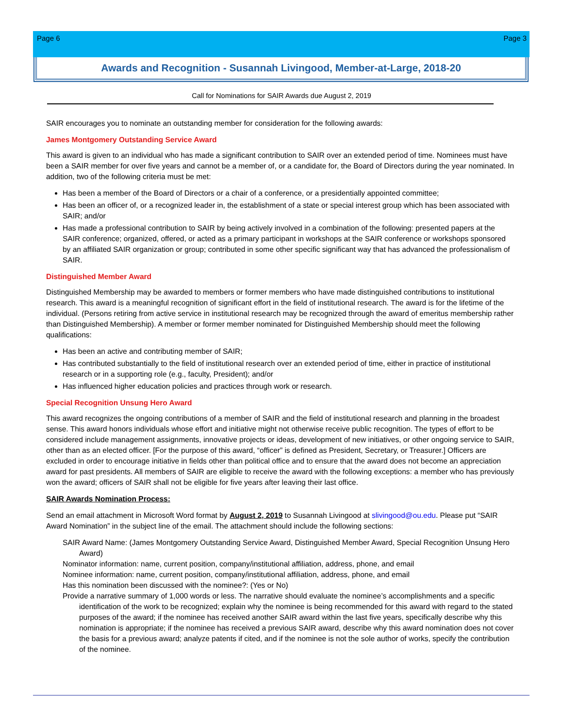Page 6 Page 3
Awards and Recognition - Susannah Livingood, Member-at-Large, 2018-20
Call for Nominations for SAIR Awards due August 2, 2019
SAIR encourages you to nominate an outstanding member for consideration for the following awards:
James Montgomery Outstanding Service Award
This award is given to an individual who has made a significant contribution to SAIR over an extended period of time. Nominees must have been a SAIR member for over five years and cannot be a member of, or a candidate for, the Board of Directors during the year nominated. In addition, two of the following criteria must be met:
Has been a member of the Board of Directors or a chair of a conference, or a presidentially appointed committee;
Has been an officer of, or a recognized leader in, the establishment of a state or special interest group which has been associated with SAIR; and/or
Has made a professional contribution to SAIR by being actively involved in a combination of the following: presented papers at the SAIR conference; organized, offered, or acted as a primary participant in workshops at the SAIR conference or workshops sponsored by an affiliated SAIR organization or group; contributed in some other specific significant way that has advanced the professionalism of SAIR.
Distinguished Member Award
Distinguished Membership may be awarded to members or former members who have made distinguished contributions to institutional research. This award is a meaningful recognition of significant effort in the field of institutional research. The award is for the lifetime of the individual. (Persons retiring from active service in institutional research may be recognized through the award of emeritus membership rather than Distinguished Membership). A member or former member nominated for Distinguished Membership should meet the following qualifications:
Has been an active and contributing member of SAIR;
Has contributed substantially to the field of institutional research over an extended period of time, either in practice of institutional research or in a supporting role (e.g., faculty, President); and/or
Has influenced higher education policies and practices through work or research.
Special Recognition Unsung Hero Award
This award recognizes the ongoing contributions of a member of SAIR and the field of institutional research and planning in the broadest sense. This award honors individuals whose effort and initiative might not otherwise receive public recognition. The types of effort to be considered include management assignments, innovative projects or ideas, development of new initiatives, or other ongoing service to SAIR, other than as an elected officer. [For the purpose of this award, “officer” is defined as President, Secretary, or Treasurer.] Officers are excluded in order to encourage initiative in fields other than political office and to ensure that the award does not become an appreciation award for past presidents. All members of SAIR are eligible to receive the award with the following exceptions: a member who has previously won the award; officers of SAIR shall not be eligible for five years after leaving their last office.
SAIR Awards Nomination Process:
Send an email attachment in Microsoft Word format by August 2, 2019 to Susannah Livingood at slivingood@ou.edu. Please put “SAIR Award Nomination” in the subject line of the email. The attachment should include the following sections:
SAIR Award Name: (James Montgomery Outstanding Service Award, Distinguished Member Award, Special Recognition Unsung Hero Award)
Nominator information: name, current position, company/institutional affiliation, address, phone, and email
Nominee information: name, current position, company/institutional affiliation, address, phone, and email
Has this nomination been discussed with the nominee?: (Yes or No)
Provide a narrative summary of 1,000 words or less. The narrative should evaluate the nominee’s accomplishments and a specific identification of the work to be recognized; explain why the nominee is being recommended for this award with regard to the stated purposes of the award; if the nominee has received another SAIR award within the last five years, specifically describe why this nomination is appropriate; if the nominee has received a previous SAIR award, describe why this award nomination does not cover the basis for a previous award; analyze patents if cited, and if the nominee is not the sole author of works, specify the contribution of the nominee.